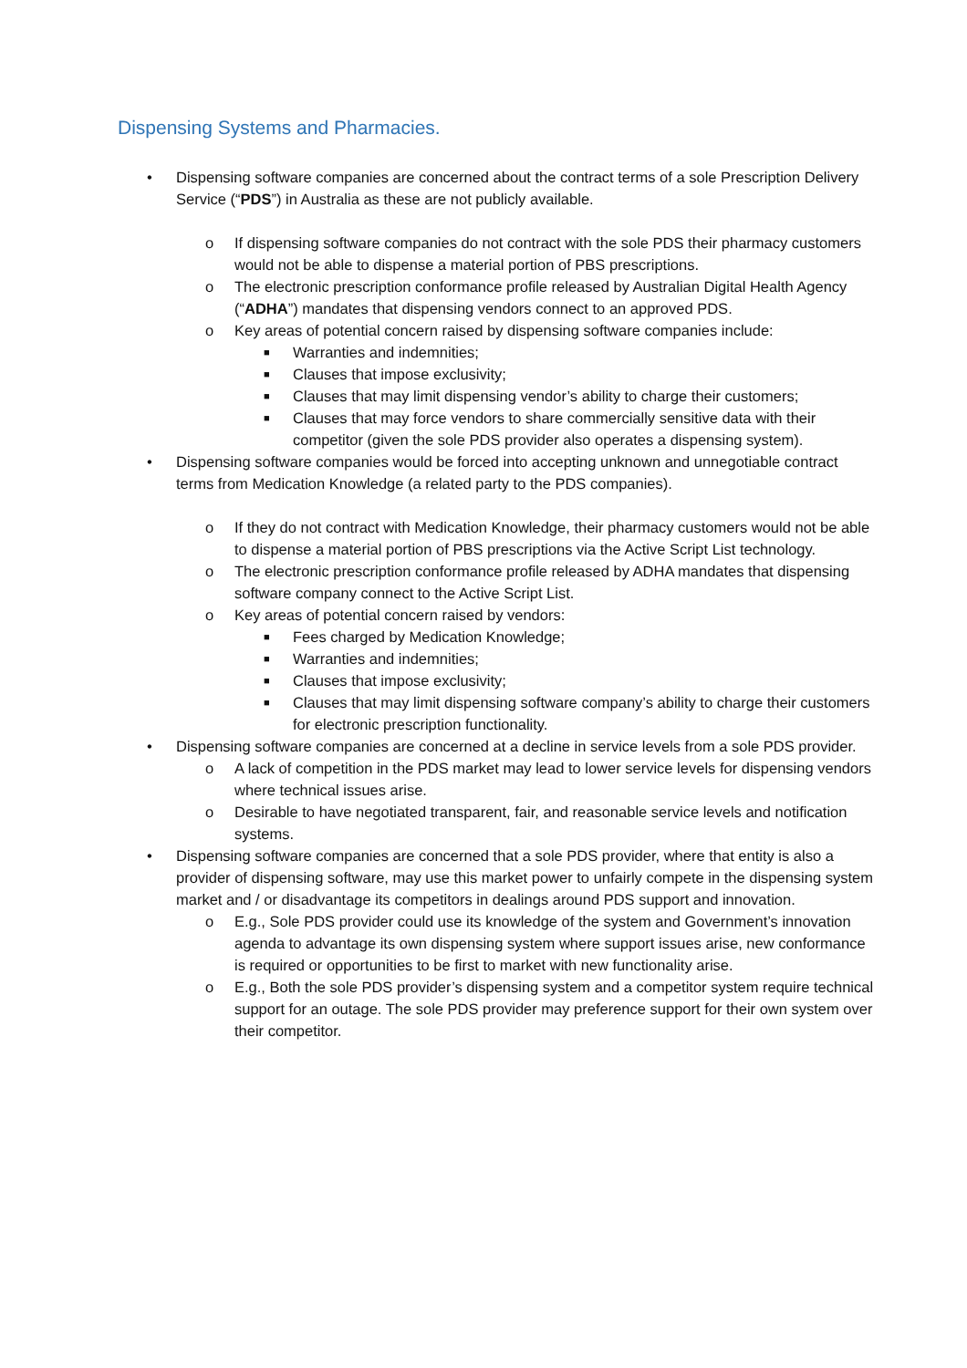Dispensing Systems and Pharmacies.
• Dispensing software companies are concerned about the contract terms of a sole Prescription Delivery Service (“PDS”) in Australia as these are not publicly available.
o If dispensing software companies do not contract with the sole PDS their pharmacy customers would not be able to dispense a material portion of PBS prescriptions.
o The electronic prescription conformance profile released by Australian Digital Health Agency (“ADHA”) mandates that dispensing vendors connect to an approved PDS.
o Key areas of potential concern raised by dispensing software companies include:
■ Warranties and indemnities;
■ Clauses that impose exclusivity;
■ Clauses that may limit dispensing vendor’s ability to charge their customers;
■ Clauses that may force vendors to share commercially sensitive data with their competitor (given the sole PDS provider also operates a dispensing system).
• Dispensing software companies would be forced into accepting unknown and unnegotiable contract terms from Medication Knowledge (a related party to the PDS companies).
o If they do not contract with Medication Knowledge, their pharmacy customers would not be able to dispense a material portion of PBS prescriptions via the Active Script List technology.
o The electronic prescription conformance profile released by ADHA mandates that dispensing software company connect to the Active Script List.
o Key areas of potential concern raised by vendors:
■ Fees charged by Medication Knowledge;
■ Warranties and indemnities;
■ Clauses that impose exclusivity;
■ Clauses that may limit dispensing software company’s ability to charge their customers for electronic prescription functionality.
• Dispensing software companies are concerned at a decline in service levels from a sole PDS provider.
o A lack of competition in the PDS market may lead to lower service levels for dispensing vendors where technical issues arise.
o Desirable to have negotiated transparent, fair, and reasonable service levels and notification systems.
• Dispensing software companies are concerned that a sole PDS provider, where that entity is also a provider of dispensing software, may use this market power to unfairly compete in the dispensing system market and / or disadvantage its competitors in dealings around PDS support and innovation.
o E.g., Sole PDS provider could use its knowledge of the system and Government’s innovation agenda to advantage its own dispensing system where support issues arise, new conformance is required or opportunities to be first to market with new functionality arise.
o E.g., Both the sole PDS provider’s dispensing system and a competitor system require technical support for an outage. The sole PDS provider may preference support for their own system over their competitor.